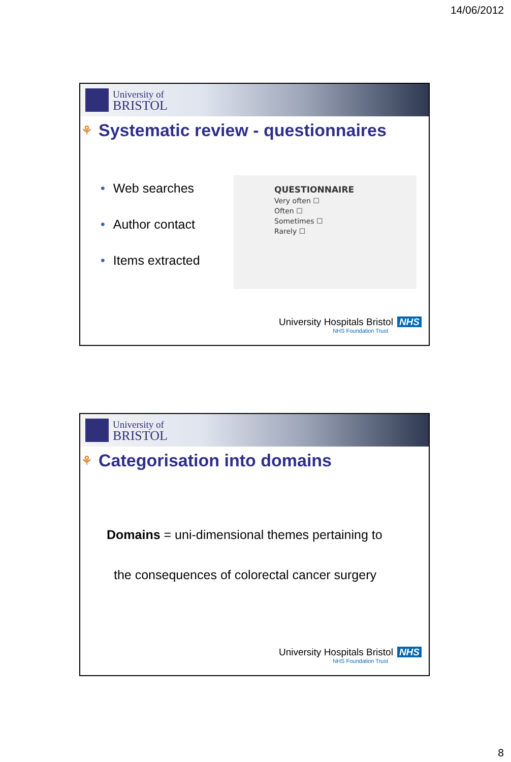14/06/2012
University of
BRISTOL
⚘ Systematic review - questionnaires
• Web searches
• Author contact
• Items extracted
QUESTIONNAIRE
Very often ☐
Often ☐
Sometimes ☐
Rarely ☐
University Hospitals Bristol NHS
NHS Foundation Trust
University of
BRISTOL
⚘ Categorisation into domains
Domains = uni-dimensional themes pertaining to
the consequences of colorectal cancer surgery
University Hospitals Bristol NHS
NHS Foundation Trust
8